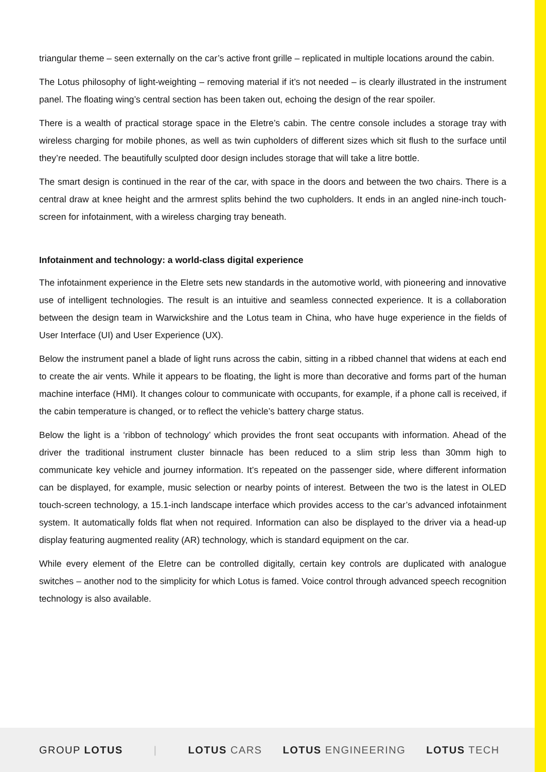triangular theme – seen externally on the car’s active front grille – replicated in multiple locations around the cabin.
The Lotus philosophy of light-weighting – removing material if it’s not needed – is clearly illustrated in the instrument panel. The floating wing’s central section has been taken out, echoing the design of the rear spoiler.
There is a wealth of practical storage space in the Eletre’s cabin. The centre console includes a storage tray with wireless charging for mobile phones, as well as twin cupholders of different sizes which sit flush to the surface until they’re needed. The beautifully sculpted door design includes storage that will take a litre bottle.
The smart design is continued in the rear of the car, with space in the doors and between the two chairs. There is a central draw at knee height and the armrest splits behind the two cupholders. It ends in an angled nine-inch touch-screen for infotainment, with a wireless charging tray beneath.
Infotainment and technology: a world-class digital experience
The infotainment experience in the Eletre sets new standards in the automotive world, with pioneering and innovative use of intelligent technologies. The result is an intuitive and seamless connected experience. It is a collaboration between the design team in Warwickshire and the Lotus team in China, who have huge experience in the fields of User Interface (UI) and User Experience (UX).
Below the instrument panel a blade of light runs across the cabin, sitting in a ribbed channel that widens at each end to create the air vents. While it appears to be floating, the light is more than decorative and forms part of the human machine interface (HMI). It changes colour to communicate with occupants, for example, if a phone call is received, if the cabin temperature is changed, or to reflect the vehicle’s battery charge status.
Below the light is a ‘ribbon of technology’ which provides the front seat occupants with information. Ahead of the driver the traditional instrument cluster binnacle has been reduced to a slim strip less than 30mm high to communicate key vehicle and journey information. It’s repeated on the passenger side, where different information can be displayed, for example, music selection or nearby points of interest. Between the two is the latest in OLED touch-screen technology, a 15.1-inch landscape interface which provides access to the car’s advanced infotainment system. It automatically folds flat when not required. Information can also be displayed to the driver via a head-up display featuring augmented reality (AR) technology, which is standard equipment on the car.
While every element of the Eletre can be controlled digitally, certain key controls are duplicated with analogue switches – another nod to the simplicity for which Lotus is famed. Voice control through advanced speech recognition technology is also available.
GROUP LOTUS | LOTUS CARS LOTUS ENGINEERING LOTUS TECH